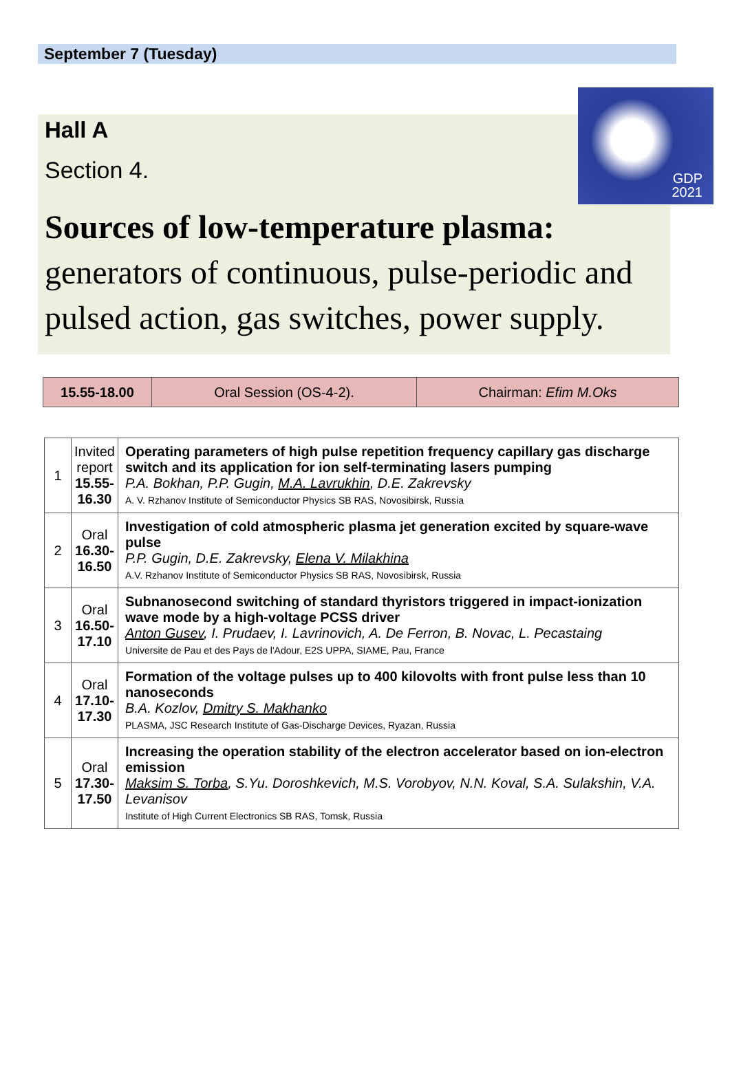September 7 (Tuesday)
GDP
2021
Hall A
Section 4.
Sources of low-temperature plasma:
generators of continuous, pulse-periodic and pulsed action, gas switches, power supply.
| 15.55-18.00 | Oral Session (OS-4-2). | Chairman: Efim M.Oks |
| 1 | Invited report 15.55- 16.30 | Operating parameters of high pulse repetition frequency capillary gas discharge switch and its application for ion self-terminating lasers pumping P.A. Bokhan, P.P. Gugin, M.A. Lavrukhin , D.E. Zakrevsky A. V. Rzhanov Institute of Semiconductor Physics SB RAS, Novosibirsk, Russia |
| 2 | Oral 16.30- 16.50 | Investigation of cold atmospheric plasma jet generation excited by square-wave pulse P.P. Gugin, D.E. Zakrevsky, Elena V. Milakhina A.V. Rzhanov Institute of Semiconductor Physics SB RAS, Novosibirsk, Russia |
| 3 | Oral 16.50- 17.10 | Subnanosecond switching of standard thyristors triggered in impact-ionization wave mode by a high-voltage PCSS driver Anton Gusev , I. Prudaev, I. Lavrinovich, A. De Ferron, B. Novac, L. Pecastaing Universite de Pau et des Pays de l'Adour, E2S UPPA, SIAME, Pau, France |
| 4 | Oral 17.10- 17.30 | Formation of the voltage pulses up to 400 kilovolts with front pulse less than 10 nanoseconds B.A. Kozlov, Dmitry S. Makhanko PLASMA, JSC Research Institute of Gas-Discharge Devices, Ryazan, Russia |
| 5 | Oral 17.30- 17.50 | Increasing the operation stability of the electron accelerator based on ion-electron emission Maksim S. Torba , S.Yu. Doroshkevich, M.S. Vorobyov, N.N. Koval, S.A. Sulakshin, V.A. Levanisov Institute of High Current Electronics SB RAS, Tomsk, Russia |